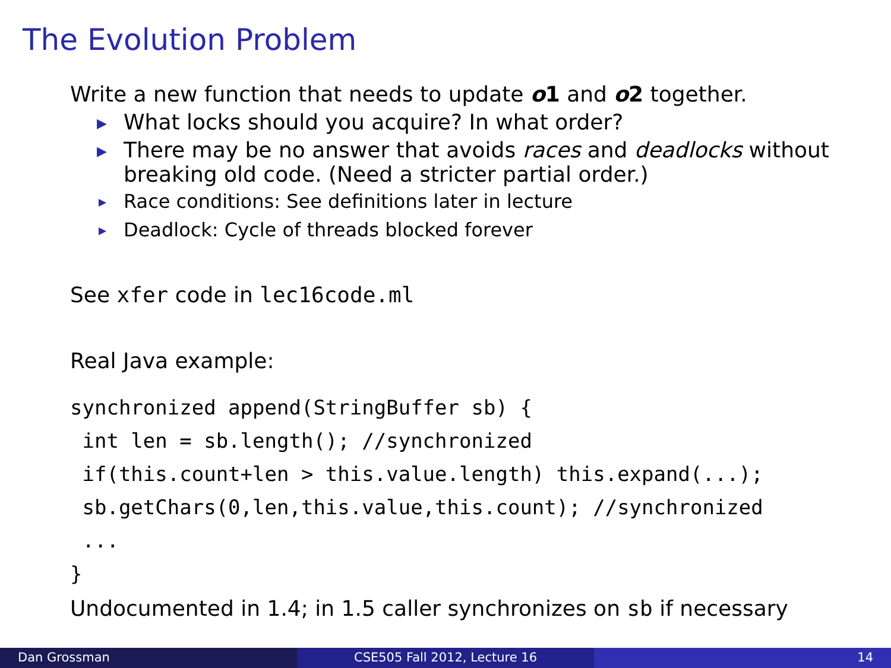The Evolution Problem
Write a new function that needs to update o1 and o2 together.
▶ What locks should you acquire? In what order?
▶ There may be no answer that avoids races and deadlocks without breaking old code. (Need a stricter partial order.)
▶ Race conditions: See definitions later in lecture
▶ Deadlock: Cycle of threads blocked forever
See xfer code in lec16code.ml
Real Java example:
synchronized append(StringBuffer sb) {
 int len = sb.length(); //synchronized
 if(this.count+len > this.value.length) this.expand(...);
 sb.getChars(0,len,this.value,this.count); //synchronized
 ...
}
Undocumented in 1.4; in 1.5 caller synchronizes on sb if necessary
Dan Grossman CSE505 Fall 2012, Lecture 16 14